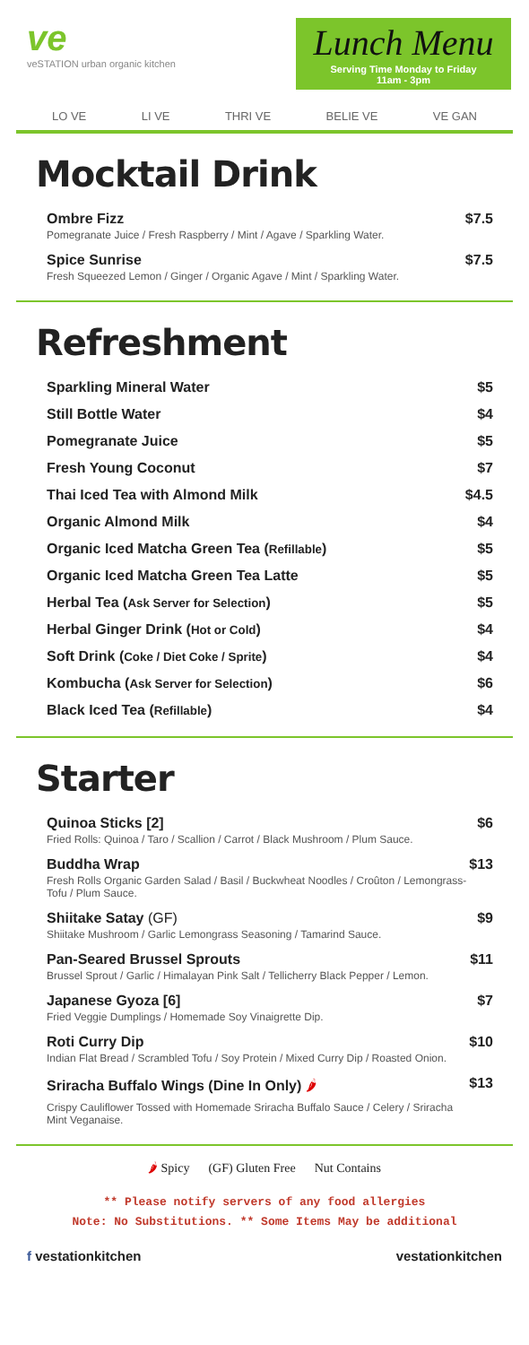ve
veSTATION urban organic kitchen
Lunch Menu
Serving Time Monday to Friday
11am - 3pm
LO VE LI VE THRI VE BELIE VE VE GAN
Mocktail Drink
Ombre Fizz
Pomegranate Juice / Fresh Raspberry / Mint / Agave / Sparkling Water.
$7.5
Spice Sunrise
Fresh Squeezed Lemon / Ginger / Organic Agave / Mint / Sparkling Water.
$7.5
Refreshment
Sparkling Mineral Water $5
Still Bottle Water $4
Pomegranate Juice $5
Fresh Young Coconut $7
Thai Iced Tea with Almond Milk $4.5
Organic Almond Milk $4
Organic Iced Matcha Green Tea (Refillable) $5
Organic Iced Matcha Green Tea Latte $5
Herbal Tea (Ask Server for Selection) $5
Herbal Ginger Drink (Hot or Cold) $4
Soft Drink (Coke / Diet Coke / Sprite) $4
Kombucha (Ask Server for Selection) $6
Black Iced Tea (Refillable) $4
Starter
Quinoa Sticks [2]
Fried Rolls: Quinoa / Taro / Scallion / Carrot / Black Mushroom / Plum Sauce.
$6
Buddha Wrap
Fresh Rolls Organic Garden Salad / Basil / Buckwheat Noodles / Croûton / Lemongrass-Tofu / Plum Sauce.
$13
Shiitake Satay (GF)
Shiitake Mushroom / Garlic Lemongrass Seasoning / Tamarind Sauce.
$9
Pan-Seared Brussel Sprouts
Brussel Sprout / Garlic / Himalayan Pink Salt / Tellicherry Black Pepper / Lemon.
$11
Japanese Gyoza [6]
Fried Veggie Dumplings / Homemade Soy Vinaigrette Dip.
$7
Roti Curry Dip
Indian Flat Bread / Scrambled Tofu / Soy Protein / Mixed Curry Dip / Roasted Onion.
$10
Sriracha Buffalo Wings (Dine In Only) 🌶
Crispy Cauliflower Tossed with Homemade Sriracha Buffalo Sauce / Celery / Sriracha Mint Veganaise.
$13
🌶 Spicy (GF) Gluten Free Nut Contains
** Please notify servers of any food allergies
Note: No Substitutions. ** Some Items May be additional
f vestationkitchen vestationkitchen